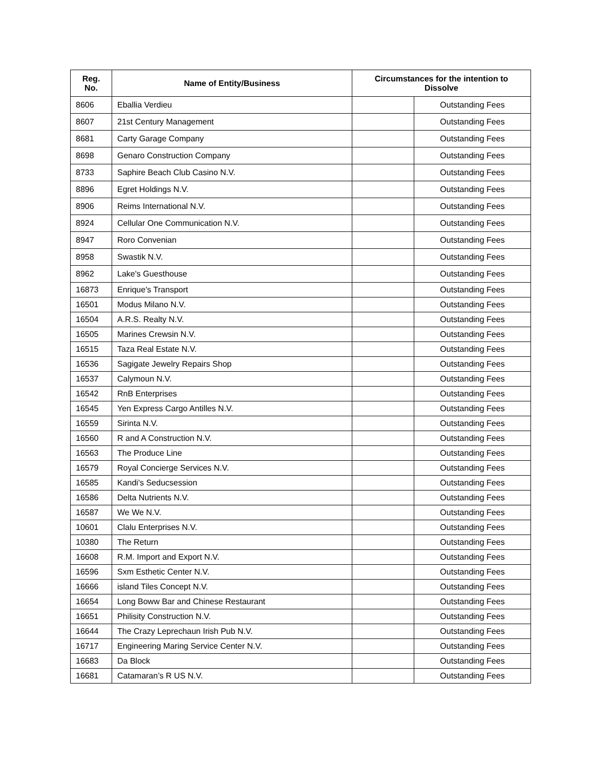| Reg. No. | Name of Entity/Business | Circumstances for the intention to Dissolve | |
| --- | --- | --- | --- |
| 8606 | Eballia Verdieu | | Outstanding Fees |
| 8607 | 21st Century Management | | Outstanding Fees |
| 8681 | Carty Garage Company | | Outstanding Fees |
| 8698 | Genaro Construction Company | | Outstanding Fees |
| 8733 | Saphire Beach Club Casino N.V. | | Outstanding Fees |
| 8896 | Egret Holdings N.V. | | Outstanding Fees |
| 8906 | Reims International N.V. | | Outstanding Fees |
| 8924 | Cellular One Communication N.V. | | Outstanding Fees |
| 8947 | Roro Convenian | | Outstanding Fees |
| 8958 | Swastik N.V. | | Outstanding Fees |
| 8962 | Lake's Guesthouse | | Outstanding Fees |
| 16873 | Enrique's Transport | | Outstanding Fees |
| 16501 | Modus Milano N.V. | | Outstanding Fees |
| 16504 | A.R.S. Realty N.V. | | Outstanding Fees |
| 16505 | Marines Crewsin N.V. | | Outstanding Fees |
| 16515 | Taza Real Estate N.V. | | Outstanding Fees |
| 16536 | Sagigate Jewelry Repairs Shop | | Outstanding Fees |
| 16537 | Calymoun N.V. | | Outstanding Fees |
| 16542 | RnB Enterprises | | Outstanding Fees |
| 16545 | Yen Express Cargo Antilles N.V. | | Outstanding Fees |
| 16559 | Sirinta N.V. | | Outstanding Fees |
| 16560 | R and A Construction N.V. | | Outstanding Fees |
| 16563 | The Produce Line | | Outstanding Fees |
| 16579 | Royal Concierge Services N.V. | | Outstanding Fees |
| 16585 | Kandi's Seducsession | | Outstanding Fees |
| 16586 | Delta Nutrients N.V. | | Outstanding Fees |
| 16587 | We We N.V. | | Outstanding Fees |
| 10601 | Clalu Enterprises N.V. | | Outstanding Fees |
| 10380 | The Return | | Outstanding Fees |
| 16608 | R.M. Import and Export N.V. | | Outstanding Fees |
| 16596 | Sxm Esthetic Center N.V. | | Outstanding Fees |
| 16666 | island Tiles Concept N.V. | | Outstanding Fees |
| 16654 | Long Boww Bar and Chinese Restaurant | | Outstanding Fees |
| 16651 | Philisity Construction N.V. | | Outstanding Fees |
| 16644 | The Crazy Leprechaun Irish Pub N.V. | | Outstanding Fees |
| 16717 | Engineering Maring Service Center N.V. | | Outstanding Fees |
| 16683 | Da Block | | Outstanding Fees |
| 16681 | Catamaran’s R US N.V. | | Outstanding Fees |